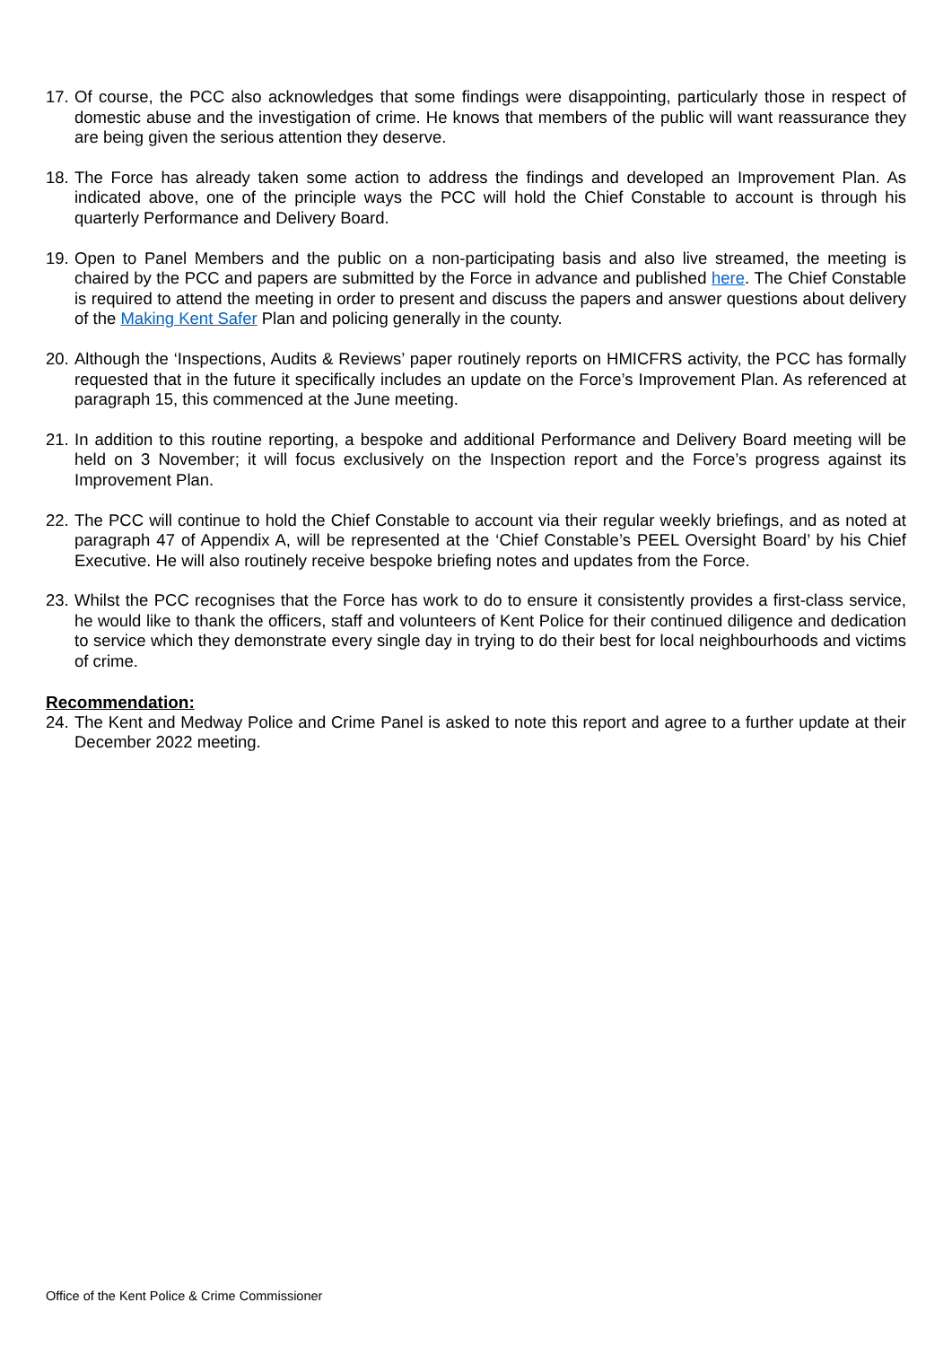17. Of course, the PCC also acknowledges that some findings were disappointing, particularly those in respect of domestic abuse and the investigation of crime. He knows that members of the public will want reassurance they are being given the serious attention they deserve.
18. The Force has already taken some action to address the findings and developed an Improvement Plan. As indicated above, one of the principle ways the PCC will hold the Chief Constable to account is through his quarterly Performance and Delivery Board.
19. Open to Panel Members and the public on a non-participating basis and also live streamed, the meeting is chaired by the PCC and papers are submitted by the Force in advance and published here. The Chief Constable is required to attend the meeting in order to present and discuss the papers and answer questions about delivery of the Making Kent Safer Plan and policing generally in the county.
20. Although the ‘Inspections, Audits & Reviews’ paper routinely reports on HMICFRS activity, the PCC has formally requested that in the future it specifically includes an update on the Force’s Improvement Plan. As referenced at paragraph 15, this commenced at the June meeting.
21. In addition to this routine reporting, a bespoke and additional Performance and Delivery Board meeting will be held on 3 November; it will focus exclusively on the Inspection report and the Force’s progress against its Improvement Plan.
22. The PCC will continue to hold the Chief Constable to account via their regular weekly briefings, and as noted at paragraph 47 of Appendix A, will be represented at the ‘Chief Constable’s PEEL Oversight Board’ by his Chief Executive. He will also routinely receive bespoke briefing notes and updates from the Force.
23. Whilst the PCC recognises that the Force has work to do to ensure it consistently provides a first-class service, he would like to thank the officers, staff and volunteers of Kent Police for their continued diligence and dedication to service which they demonstrate every single day in trying to do their best for local neighbourhoods and victims of crime.
Recommendation:
24. The Kent and Medway Police and Crime Panel is asked to note this report and agree to a further update at their December 2022 meeting.
Office of the Kent Police & Crime Commissioner